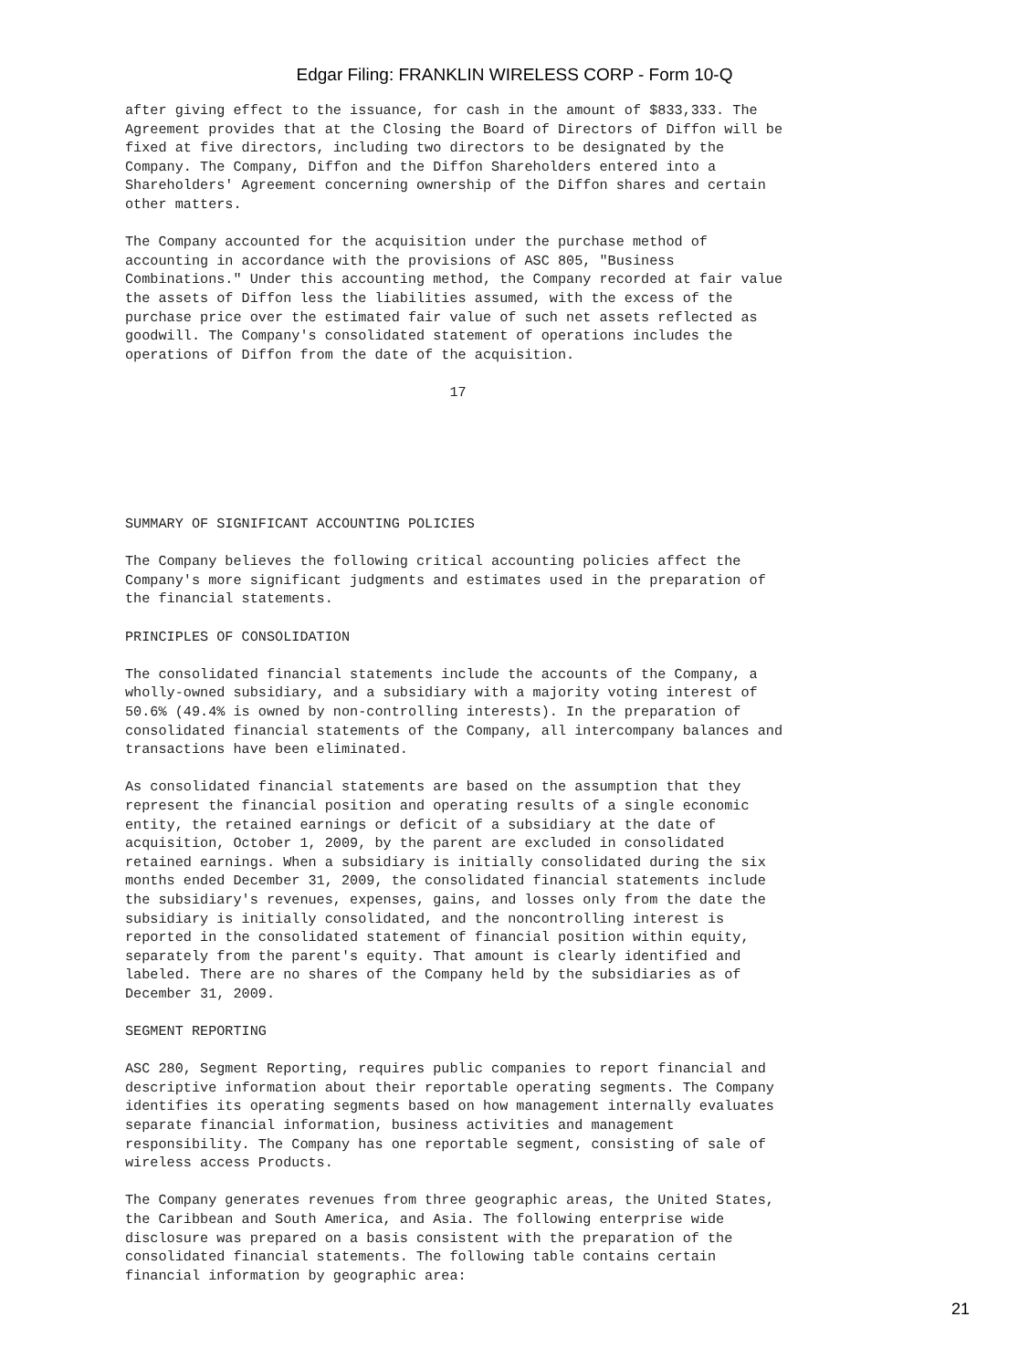Edgar Filing: FRANKLIN WIRELESS CORP - Form 10-Q
after giving effect to the issuance, for cash in the amount of $833,333. The
Agreement provides that at the Closing the Board of Directors of Diffon will be
fixed at five directors, including two directors to be designated by the
Company. The Company, Diffon and the Diffon Shareholders entered into a
Shareholders' Agreement concerning ownership of the Diffon shares and certain
other matters.

The Company accounted for the acquisition under the purchase method of
accounting in accordance with the provisions of ASC 805, "Business
Combinations." Under this accounting method, the Company recorded at fair value
the assets of Diffon less the liabilities assumed, with the excess of the
purchase price over the estimated fair value of such net assets reflected as
goodwill. The Company's consolidated statement of operations includes the
operations of Diffon from the date of the acquisition.

                                       17






SUMMARY OF SIGNIFICANT ACCOUNTING POLICIES

The Company believes the following critical accounting policies affect the
Company's more significant judgments and estimates used in the preparation of
the financial statements.

PRINCIPLES OF CONSOLIDATION

The consolidated financial statements include the accounts of the Company, a
wholly-owned subsidiary, and a subsidiary with a majority voting interest of
50.6% (49.4% is owned by non-controlling interests). In the preparation of
consolidated financial statements of the Company, all intercompany balances and
transactions have been eliminated.

As consolidated financial statements are based on the assumption that they
represent the financial position and operating results of a single economic
entity, the retained earnings or deficit of a subsidiary at the date of
acquisition, October 1, 2009, by the parent are excluded in consolidated
retained earnings. When a subsidiary is initially consolidated during the six
months ended December 31, 2009, the consolidated financial statements include
the subsidiary's revenues, expenses, gains, and losses only from the date the
subsidiary is initially consolidated, and the noncontrolling interest is
reported in the consolidated statement of financial position within equity,
separately from the parent's equity. That amount is clearly identified and
labeled. There are no shares of the Company held by the subsidiaries as of
December 31, 2009.

SEGMENT REPORTING

ASC 280, Segment Reporting, requires public companies to report financial and
descriptive information about their reportable operating segments. The Company
identifies its operating segments based on how management internally evaluates
separate financial information, business activities and management
responsibility. The Company has one reportable segment, consisting of sale of
wireless access Products.

The Company generates revenues from three geographic areas, the United States,
the Caribbean and South America, and Asia. The following enterprise wide
disclosure was prepared on a basis consistent with the preparation of the
consolidated financial statements. The following table contains certain
financial information by geographic area:
21